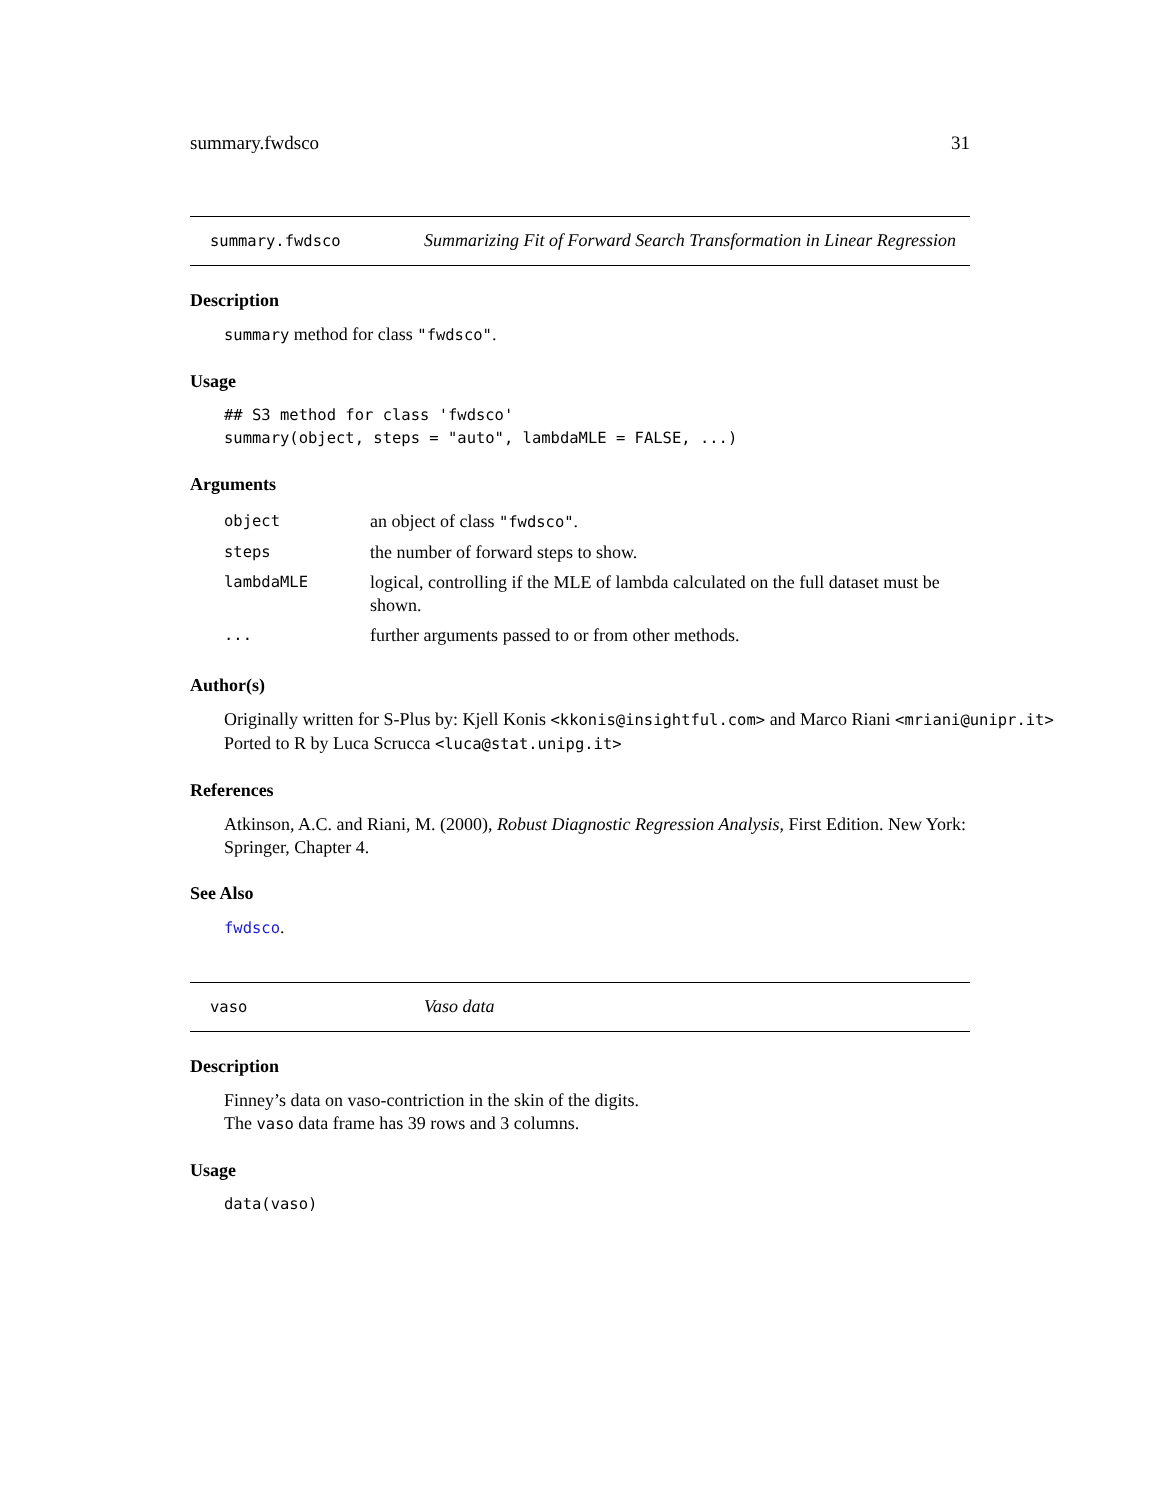summary.fwdsco 31
summary.fwdsco
Summarizing Fit of Forward Search Transformation in Linear Regression
Description
summary method for class "fwdsco".
Usage
## S3 method for class 'fwdsco'
summary(object, steps = "auto", lambdaMLE = FALSE, ...)
Arguments
| object | an object of class "fwdsco" . |
| steps | the number of forward steps to show. |
| lambdaMLE | logical, controlling if the MLE of lambda calculated on the full dataset must be shown. |
| ... | further arguments passed to or from other methods. |
Author(s)
Originally written for S-Plus by: Kjell Konis <kkonis@insightful.com> and Marco Riani <mriani@unipr.it>
Ported to R by Luca Scrucca <luca@stat.unipg.it>
References
Atkinson, A.C. and Riani, M. (2000), Robust Diagnostic Regression Analysis, First Edition. New York: Springer, Chapter 4.
See Also
fwdsco.
vaso
Vaso data
Description
Finney’s data on vaso-contriction in the skin of the digits.
The vaso data frame has 39 rows and 3 columns.
Usage
data(vaso)